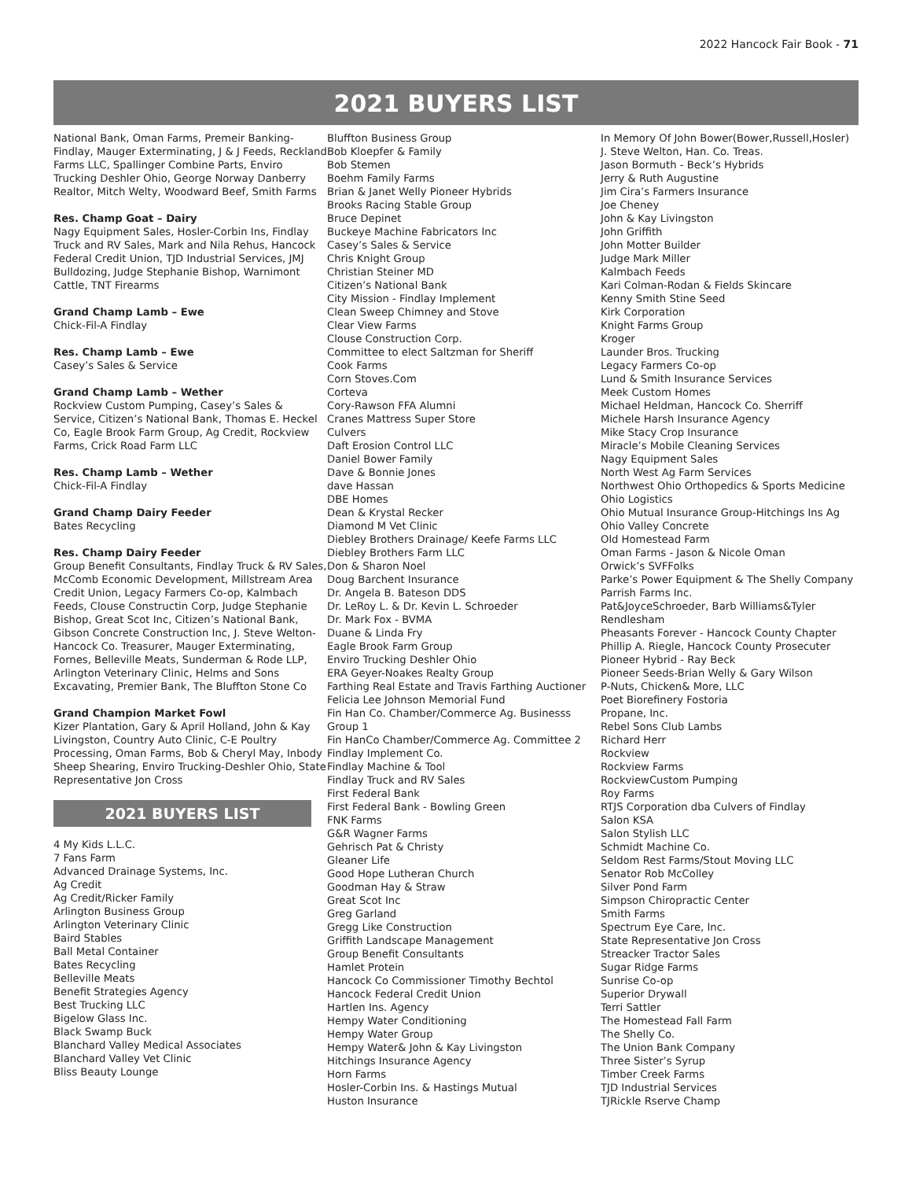2022 Hancock Fair Book - 71
2021 BUYERS LIST
National Bank, Oman Farms, Premeir Banking-Findlay, Mauger Exterminating, J & J Feeds, Reckland Farms LLC, Spallinger Combine Parts, Enviro Trucking Deshler Ohio, George Norway Danberry Realtor, Mitch Welty, Woodward Beef, Smith Farms
Res. Champ Goat – Dairy
Nagy Equipment Sales, Hosler-Corbin Ins, Findlay Truck and RV Sales, Mark and Nila Rehus, Hancock Federal Credit Union, TJD Industrial Services, JMJ Bulldozing, Judge Stephanie Bishop, Warnimont Cattle, TNT Firearms
Grand Champ Lamb – Ewe
Chick-Fil-A Findlay
Res. Champ Lamb – Ewe
Casey’s Sales & Service
Grand Champ Lamb – Wether
Rockview Custom Pumping, Casey’s Sales & Service, Citizen’s National Bank, Thomas E. Heckel Co, Eagle Brook Farm Group, Ag Credit, Rockview Farms, Crick Road Farm LLC
Res. Champ Lamb – Wether
Chick-Fil-A Findlay
Grand Champ Dairy Feeder
Bates Recycling
Res. Champ Dairy Feeder
Group Benefit Consultants, Findlay Truck & RV Sales, McComb Economic Development, Millstream Area Credit Union, Legacy Farmers Co-op, Kalmbach Feeds, Clouse Constructin Corp, Judge Stephanie Bishop, Great Scot Inc, Citizen’s National Bank, Gibson Concrete Construction Inc, J. Steve Welton-Hancock Co. Treasurer, Mauger Exterminating, Fornes, Belleville Meats, Sunderman & Rode LLP, Arlington Veterinary Clinic, Helms and Sons Excavating, Premier Bank, The Bluffton Stone Co
Grand Champion Market Fowl
Kizer Plantation, Gary & April Holland, John & Kay Livingston, Country Auto Clinic, C-E Poultry Processing, Oman Farms, Bob & Cheryl May, Inbody Sheep Shearing, Enviro Trucking-Deshler Ohio, State Representative Jon Cross
2021 BUYERS LIST
4 My Kids L.L.C.
7 Fans Farm
Advanced Drainage Systems, Inc.
Ag Credit
Ag Credit/Ricker Family
Arlington Business Group
Arlington Veterinary Clinic
Baird Stables
Ball Metal Container
Bates Recycling
Belleville Meats
Benefit Strategies Agency
Best Trucking LLC
Bigelow Glass Inc.
Black Swamp Buck
Blanchard Valley Medical Associates
Blanchard Valley Vet Clinic
Bliss Beauty Lounge
Bluffton Business Group
Bob Kloepfer & Family
Bob Stemen
Boehm Family Farms
Brian & Janet Welly Pioneer Hybrids
Brooks Racing Stable Group
Bruce Depinet
Buckeye Machine Fabricators Inc
Casey’s Sales & Service
Chris Knight Group
Christian Steiner MD
Citizen’s National Bank
City Mission - Findlay Implement
Clean Sweep Chimney and Stove
Clear View Farms
Clouse Construction Corp.
Committee to elect Saltzman for Sheriff
Cook Farms
Corn Stoves.Com
Corteva
Cory-Rawson FFA Alumni
Cranes Mattress Super Store
Culvers
Daft Erosion Control LLC
Daniel Bower Family
Dave & Bonnie Jones
dave Hassan
DBE Homes
Dean & Krystal Recker
Diamond M Vet Clinic
Diebley Brothers Drainage/ Keefe Farms LLC
Diebley Brothers Farm LLC
Don & Sharon Noel
Doug Barchent Insurance
Dr. Angela B. Bateson DDS
Dr. LeRoy L. & Dr. Kevin L. Schroeder
Dr. Mark Fox - BVMA
Duane & Linda Fry
Eagle Brook Farm Group
Enviro Trucking Deshler Ohio
ERA Geyer-Noakes Realty Group
Farthing Real Estate and Travis Farthing Auctioner
Felicia Lee Johnson Memorial Fund
Fin Han Co. Chamber/Commerce Ag. Businesss Group 1
Fin HanCo Chamber/Commerce Ag. Committee 2
Findlay Implement Co.
Findlay Machine & Tool
Findlay Truck and RV Sales
First Federal Bank
First Federal Bank - Bowling Green
FNK Farms
G&R Wagner Farms
Gehrisch Pat & Christy
Gleaner Life
Good Hope Lutheran Church
Goodman Hay & Straw
Great Scot Inc
Greg Garland
Gregg Like Construction
Griffith Landscape Management
Group Benefit Consultants
Hamlet Protein
Hancock Co Commissioner Timothy Bechtol
Hancock Federal Credit Union
Hartlen Ins. Agency
Hempy Water Conditioning
Hempy Water Group
Hempy Water& John & Kay Livingston
Hitchings Insurance Agency
Horn Farms
Hosler-Corbin Ins. & Hastings Mutual
Huston Insurance
In Memory Of John Bower(Bower,Russell,Hosler)
J. Steve Welton, Han. Co. Treas.
Jason Bormuth - Beck’s Hybrids
Jerry & Ruth Augustine
Jim Cira’s Farmers Insurance
Joe Cheney
John & Kay Livingston
John Griffith
John Motter Builder
Judge Mark Miller
Kalmbach Feeds
Kari Colman-Rodan & Fields Skincare
Kenny Smith Stine Seed
Kirk Corporation
Knight Farms Group
Kroger
Launder Bros. Trucking
Legacy Farmers Co-op
Lund & Smith Insurance Services
Meek Custom Homes
Michael Heldman, Hancock Co. Sherriff
Michele Harsh Insurance Agency
Mike Stacy Crop Insurance
Miracle’s Mobile Cleaning Services
Nagy Equipment Sales
North West Ag Farm Services
Northwest Ohio Orthopedics & Sports Medicine
Ohio Logistics
Ohio Mutual Insurance Group-Hitchings Ins Ag
Ohio Valley Concrete
Old Homestead Farm
Oman Farms - Jason & Nicole Oman
Orwick’s SVFFolks
Parke’s Power Equipment & The Shelly Company
Parrish Farms Inc.
Pat&JoyceSchroeder, Barb Williams&Tyler Rendlesham
Pheasants Forever - Hancock County Chapter
Phillip A. Riegle, Hancock County Prosecuter
Pioneer Hybrid - Ray Beck
Pioneer Seeds-Brian Welly & Gary Wilson
P-Nuts, Chicken& More, LLC
Poet Biorefinery Fostoria
Propane, Inc.
Rebel Sons Club Lambs
Richard Herr
Rockview
Rockview Farms
RockviewCustom Pumping
Roy Farms
RTJS Corporation dba Culvers of Findlay
Salon KSA
Salon Stylish LLC
Schmidt Machine Co.
Seldom Rest Farms/Stout Moving LLC
Senator Rob McColley
Silver Pond Farm
Simpson Chiropractic Center
Smith Farms
Spectrum Eye Care, Inc.
State Representative Jon Cross
Streacker Tractor Sales
Sugar Ridge Farms
Sunrise Co-op
Superior Drywall
Terri Sattler
The Homestead Fall Farm
The Shelly Co.
The Union Bank Company
Three Sister’s Syrup
Timber Creek Farms
TJD Industrial Services
TJRickle Rserve Champ